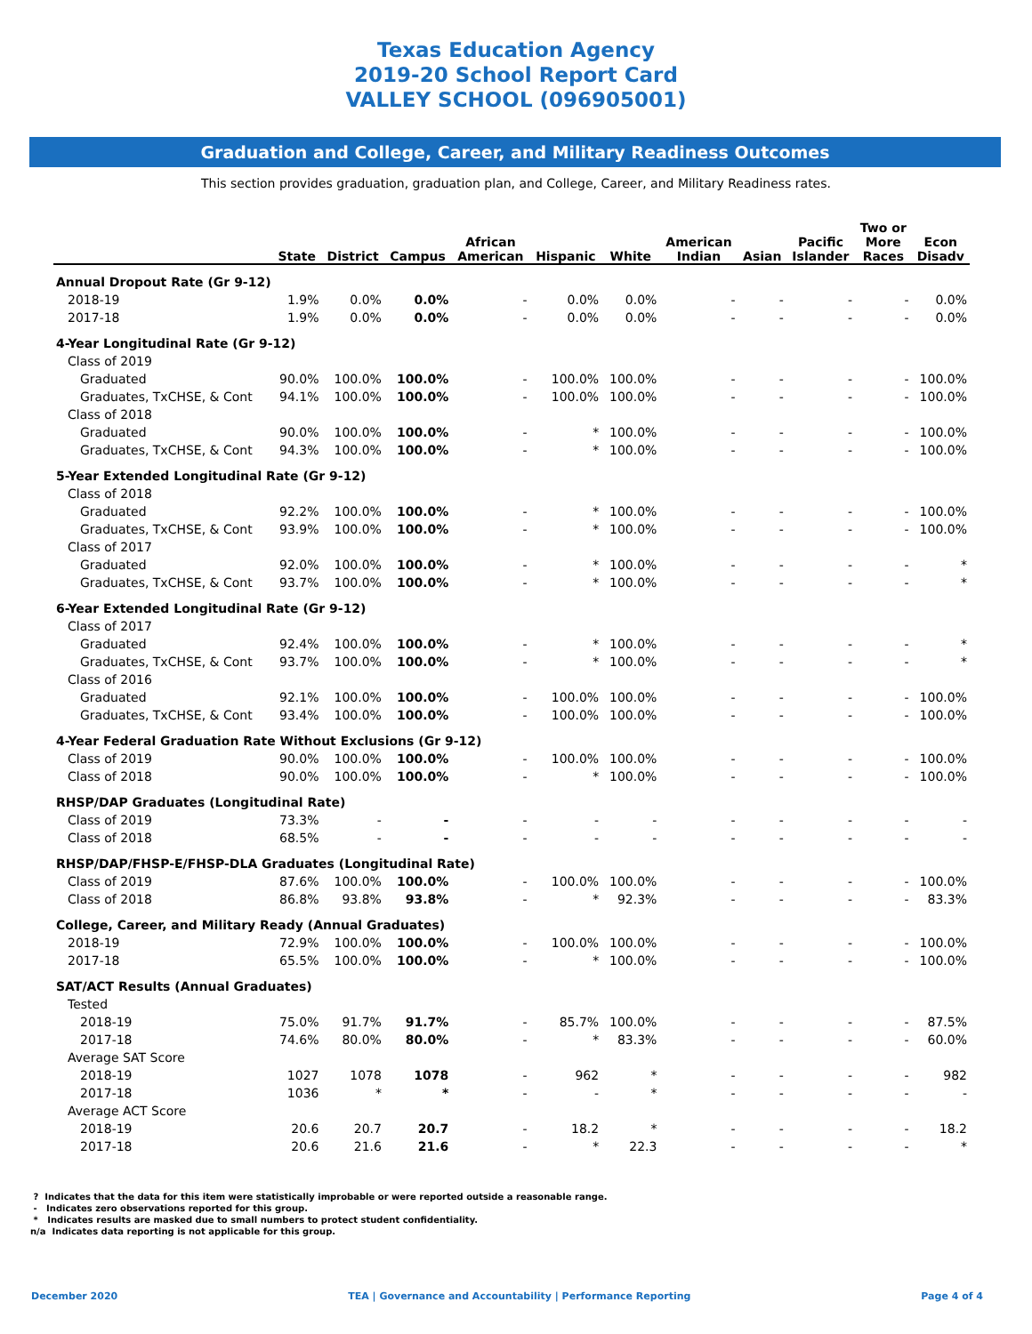Texas Education Agency
2019-20 School Report Card
VALLEY SCHOOL (096905001)
Graduation and College, Career, and Military Readiness Outcomes
This section provides graduation, graduation plan, and College, Career, and Military Readiness rates.
| | State | District | Campus | African American | Hispanic | White | American Indian | Asian | Pacific Islander | Two or More Races | Econ Disadv |
| --- | --- | --- | --- | --- | --- | --- | --- | --- | --- | --- | --- |
| Annual Dropout Rate (Gr 9-12) | | | | | | | | | | | |
| 2018-19 | 1.9% | 0.0% | 0.0% | - | 0.0% | 0.0% | - | - | - | - | 0.0% |
| 2017-18 | 1.9% | 0.0% | 0.0% | - | 0.0% | 0.0% | - | - | - | - | 0.0% |
| 4-Year Longitudinal Rate (Gr 9-12) | | | | | | | | | | | |
| Class of 2019 | | | | | | | | | | | |
| Graduated | 90.0% | 100.0% | 100.0% | - | 100.0% | 100.0% | - | - | - | - | 100.0% |
| Graduates, TxCHSE, & Cont | 94.1% | 100.0% | 100.0% | - | 100.0% | 100.0% | - | - | - | - | 100.0% |
| Class of 2018 | | | | | | | | | | | |
| Graduated | 90.0% | 100.0% | 100.0% | - | * | 100.0% | - | - | - | - | 100.0% |
| Graduates, TxCHSE, & Cont | 94.3% | 100.0% | 100.0% | - | * | 100.0% | - | - | - | - | 100.0% |
| 5-Year Extended Longitudinal Rate (Gr 9-12) | | | | | | | | | | | |
| Class of 2018 | | | | | | | | | | | |
| Graduated | 92.2% | 100.0% | 100.0% | - | * | 100.0% | - | - | - | - | 100.0% |
| Graduates, TxCHSE, & Cont | 93.9% | 100.0% | 100.0% | - | * | 100.0% | - | - | - | - | 100.0% |
| Class of 2017 | | | | | | | | | | | |
| Graduated | 92.0% | 100.0% | 100.0% | - | * | 100.0% | - | - | - | - | * |
| Graduates, TxCHSE, & Cont | 93.7% | 100.0% | 100.0% | - | * | 100.0% | - | - | - | - | * |
| 6-Year Extended Longitudinal Rate (Gr 9-12) | | | | | | | | | | | |
| Class of 2017 | | | | | | | | | | | |
| Graduated | 92.4% | 100.0% | 100.0% | - | * | 100.0% | - | - | - | - | * |
| Graduates, TxCHSE, & Cont | 93.7% | 100.0% | 100.0% | - | * | 100.0% | - | - | - | - | * |
| Class of 2016 | | | | | | | | | | | |
| Graduated | 92.1% | 100.0% | 100.0% | - | 100.0% | 100.0% | - | - | - | - | 100.0% |
| Graduates, TxCHSE, & Cont | 93.4% | 100.0% | 100.0% | - | 100.0% | 100.0% | - | - | - | - | 100.0% |
| 4-Year Federal Graduation Rate Without Exclusions (Gr 9-12) | | | | | | | | | | | |
| Class of 2019 | 90.0% | 100.0% | 100.0% | - | 100.0% | 100.0% | - | - | - | - | 100.0% |
| Class of 2018 | 90.0% | 100.0% | 100.0% | - | * | 100.0% | - | - | - | - | 100.0% |
| RHSP/DAP Graduates (Longitudinal Rate) | | | | | | | | | | | |
| Class of 2019 | 73.3% | - | - | - | - | - | - | - | - | - | - |
| Class of 2018 | 68.5% | - | - | - | - | - | - | - | - | - | - |
| RHSP/DAP/FHSP-E/FHSP-DLA Graduates (Longitudinal Rate) | | | | | | | | | | | |
| Class of 2019 | 87.6% | 100.0% | 100.0% | - | 100.0% | 100.0% | - | - | - | - | 100.0% |
| Class of 2018 | 86.8% | 93.8% | 93.8% | - | * | 92.3% | - | - | - | - | 83.3% |
| College, Career, and Military Ready (Annual Graduates) | | | | | | | | | | | |
| 2018-19 | 72.9% | 100.0% | 100.0% | - | 100.0% | 100.0% | - | - | - | - | 100.0% |
| 2017-18 | 65.5% | 100.0% | 100.0% | - | * | 100.0% | - | - | - | - | 100.0% |
| SAT/ACT Results (Annual Graduates) | | | | | | | | | | | |
| Tested | | | | | | | | | | | |
| 2018-19 | 75.0% | 91.7% | 91.7% | - | 85.7% | 100.0% | - | - | - | - | 87.5% |
| 2017-18 | 74.6% | 80.0% | 80.0% | - | * | 83.3% | - | - | - | - | 60.0% |
| Average SAT Score | | | | | | | | | | | |
| 2018-19 | 1027 | 1078 | 1078 | - | 962 | * | - | - | - | - | 982 |
| 2017-18 | 1036 | * | * | - | - | * | - | - | - | - | - |
| Average ACT Score | | | | | | | | | | | |
| 2018-19 | 20.6 | 20.7 | 20.7 | - | 18.2 | * | - | - | - | - | 18.2 |
| 2017-18 | 20.6 | 21.6 | 21.6 | - | * | 22.3 | - | - | - | - | * |
? Indicates that the data for this item were statistically improbable or were reported outside a reasonable range.
- Indicates zero observations reported for this group.
* Indicates results are masked due to small numbers to protect student confidentiality.
n/a Indicates data reporting is not applicable for this group.
December 2020 TEA | Governance and Accountability | Performance Reporting Page 4 of 4